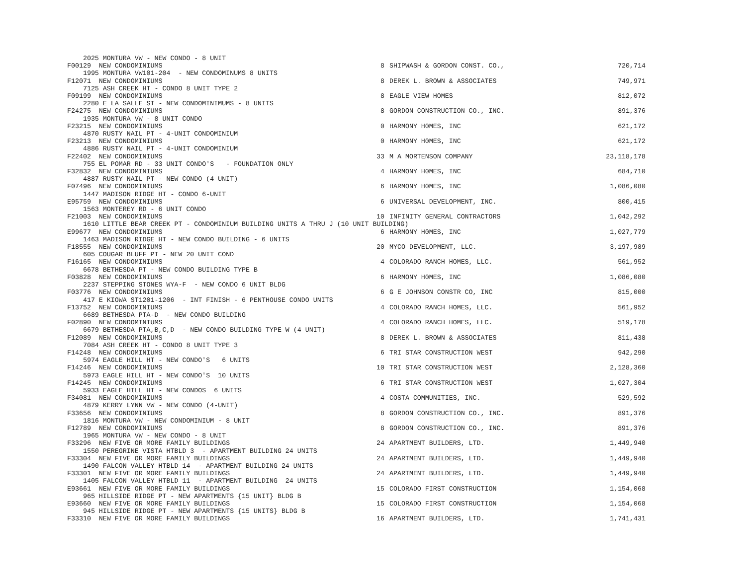| 2025 MONTURA VW - NEW CONDO - 8 UNIT | | | |
| F00129 NEW CONDOMINIUMS | 8 | SHIPWASH & GORDON CONST. CO., | 720,714 |
| 1995 MONTURA VW101-204 - NEW CONDOMINUMS 8 UNITS | | | |
| F12071 NEW CONDOMINIUMS | 8 | DEREK L. BROWN & ASSOCIATES | 749,971 |
| 7125 ASH CREEK HT - CONDO 8 UNIT TYPE 2 | | | |
| F09199 NEW CONDOMINIUMS | 8 | EAGLE VIEW HOMES | 812,072 |
| 2280 E LA SALLE ST - NEW CONDOMINIMUMS - 8 UNITS | | | |
| F24275 NEW CONDOMINIUMS | 8 | GORDON CONSTRUCTION CO., INC. | 891,376 |
| 1935 MONTURA VW - 8 UNIT CONDO | | | |
| F23215 NEW CONDOMINIUMS | 0 | HARMONY H0MES, INC | 621,172 |
| 4870 RUSTY NAIL PT - 4-UNIT CONDOMINIUM | | | |
| F23213 NEW CONDOMINIUMS | 0 | HARMONY H0MES, INC | 621,172 |
| 4886 RUSTY NAIL PT - 4-UNIT CONDOMINIUM | | | |
| F22402 NEW CONDOMINIUMS | 33 | M A MORTENSON COMPANY | 23,118,178 |
| 755 EL POMAR RD - 33 UNIT CONDO'S - FOUNDATION ONLY | | | |
| F32832 NEW CONDOMINIUMS | 4 | HARMONY H0MES, INC | 684,710 |
| 4887 RUSTY NAIL PT - NEW CONDO (4 UNIT) | | | |
| F07496 NEW CONDOMINIUMS | 6 | HARMONY H0MES, INC | 1,086,080 |
| 1447 MADISON RIDGE HT - CONDO 6-UNIT | | | |
| E95759 NEW CONDOMINIUMS | 6 | UNIVERSAL DEVELOPMENT, INC. | 800,415 |
| 1563 MONTEREY RD - 6 UNIT CONDO | | | |
| F21003 NEW CONDOMINIUMS | 10 | INFINITY GENERAL CONTRACTORS | 1,042,292 |
| 1610 LITTLE BEAR CREEK PT - CONDOMINIUM BUILDING UNITS A THRU J (10 UNIT BUILDING) | | | |
| E99677 NEW CONDOMINIUMS | 6 | HARMONY H0MES, INC | 1,027,779 |
| 1463 MADISON RIDGE HT - NEW CONDO BUILDING - 6 UNITS | | | |
| F18555 NEW CONDOMINIUMS | 20 | MYCO DEVELOPMENT, LLC. | 3,197,989 |
| 605 COUGAR BLUFF PT - NEW 20 UNIT COND | | | |
| F16165 NEW CONDOMINIUMS | 4 | COLORADO RANCH HOMES, LLC. | 561,952 |
| 6678 BETHESDA PT - NEW CONDO BUILDING TYPE B | | | |
| F03828 NEW CONDOMINIUMS | 6 | HARMONY H0MES, INC | 1,086,080 |
| 2237 STEPPING STONES WYA-F - NEW CONDO 6 UNIT BLDG | | | |
| F03776 NEW CONDOMINIUMS | 6 | G E JOHNSON CONSTR CO, INC | 815,000 |
| 417 E KIOWA ST1201-1206 - INT FINISH - 6 PENTHOUSE CONDO UNITS | | | |
| F13752 NEW CONDOMINIUMS | 4 | COLORADO RANCH HOMES, LLC. | 561,952 |
| 6689 BETHESDA PTA-D - NEW CONDO BUILDING | | | |
| F02890 NEW CONDOMINIUMS | 4 | COLORADO RANCH HOMES, LLC. | 519,178 |
| 6679 BETHESDA PTA,B,C,D - NEW CONDO BUILDING TYPE W (4 UNIT) | | | |
| F12089 NEW CONDOMINIUMS | 8 | DEREK L. BROWN & ASSOCIATES | 811,438 |
| 7084 ASH CREEK HT - CONDO 8 UNIT TYPE 3 | | | |
| F14248 NEW CONDOMINIUMS | 6 | TRI STAR CONSTRUCTION WEST | 942,290 |
| 5974 EAGLE HILL HT - NEW CONDO'S 6 UNITS | | | |
| F14246 NEW CONDOMINIUMS | 10 | TRI STAR CONSTRUCTION WEST | 2,128,360 |
| 5973 EAGLE HILL HT - NEW CONDO'S 10 UNITS | | | |
| F14245 NEW CONDOMINIUMS | 6 | TRI STAR CONSTRUCTION WEST | 1,027,304 |
| 5933 EAGLE HILL HT - NEW CONDOS 6 UNITS | | | |
| F34081 NEW CONDOMINIUMS | 4 | COSTA COMMUNITIES, INC. | 529,592 |
| 4879 KERRY LYNN VW - NEW CONDO (4-UNIT) | | | |
| F33656 NEW CONDOMINIUMS | 8 | GORDON CONSTRUCTION CO., INC. | 891,376 |
| 1816 MONTURA VW - NEW CONDOMINIUM - 8 UNIT | | | |
| F12789 NEW CONDOMINIUMS | 8 | GORDON CONSTRUCTION CO., INC. | 891,376 |
| 1965 MONTURA VW - NEW CONDO - 8 UNIT | | | |
| F33296 NEW FIVE OR MORE FAMILY BUILDINGS | 24 | APARTMENT BUILDERS, LTD. | 1,449,940 |
| 1550 PEREGRINE VISTA HTBLD 3 - APARTMENT BUILDING 24 UNITS | | | |
| F33304 NEW FIVE OR MORE FAMILY BUILDINGS | 24 | APARTMENT BUILDERS, LTD. | 1,449,940 |
| 1490 FALCON VALLEY HTBLD 14 - APARTMENT BUILDING 24 UNITS | | | |
| F33301 NEW FIVE OR MORE FAMILY BUILDINGS | 24 | APARTMENT BUILDERS, LTD. | 1,449,940 |
| 1405 FALCON VALLEY HTBLD 11 - APARTMENT BUILDING 24 UNITS | | | |
| E93661 NEW FIVE OR MORE FAMILY BUILDINGS | 15 | COLORADO FIRST CONSTRUCTION | 1,154,068 |
| 965 HILLSIDE RIDGE PT - NEW APARTMENTS {15 UNIT} BLDG B | | | |
| E93660 NEW FIVE OR MORE FAMILY BUILDINGS | 15 | COLORADO FIRST CONSTRUCTION | 1,154,068 |
| 945 HILLSIDE RIDGE PT - NEW APARTMENTS {15 UNITS} BLDG B | | | |
| F33310 NEW FIVE OR MORE FAMILY BUILDINGS | 16 | APARTMENT BUILDERS, LTD. | 1,741,431 |